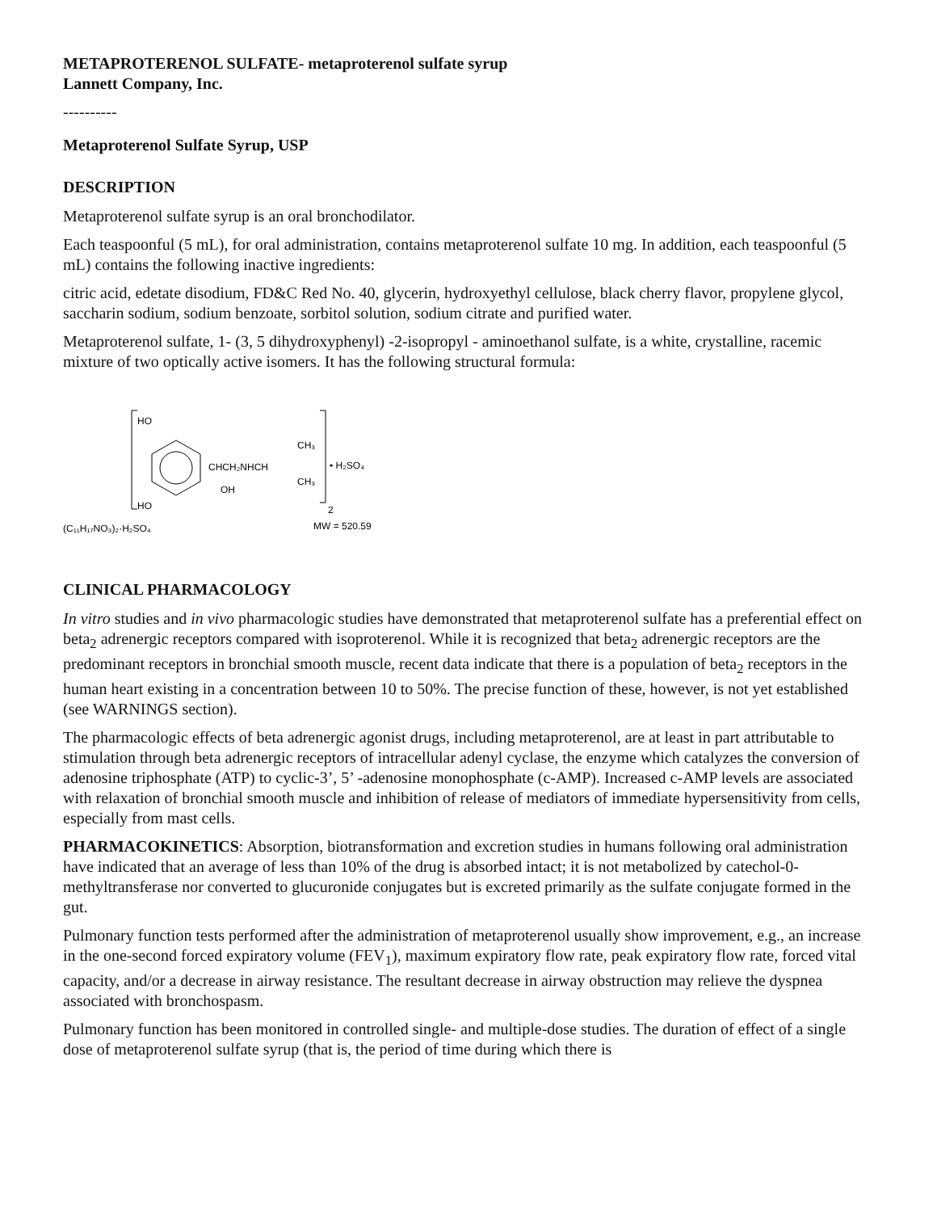METAPROTERENOL SULFATE- metaproterenol sulfate syrup
Lannett Company, Inc.
----------
Metaproterenol Sulfate Syrup, USP
DESCRIPTION
Metaproterenol sulfate syrup is an oral bronchodilator.
Each teaspoonful (5 mL), for oral administration, contains metaproterenol sulfate 10 mg. In addition, each teaspoonful (5 mL) contains the following inactive ingredients:
citric acid, edetate disodium, FD&C Red No. 40, glycerin, hydroxyethyl cellulose, black cherry flavor, propylene glycol, saccharin sodium, sodium benzoate, sorbitol solution, sodium citrate and purified water.
Metaproterenol sulfate, 1- (3, 5 dihydroxyphenyl) -2-isopropyl - aminoethanol sulfate, is a white, crystalline, racemic mixture of two optically active isomers. It has the following structural formula:
HO
HO
CHCH₂NHCH
OH
CH₃
CH₃
• H₂SO₄
2
(C₁₁H₁₇NO₃)₂·H₂SO₄
MW = 520.59
CLINICAL PHARMACOLOGY
In vitro studies and in vivo pharmacologic studies have demonstrated that metaproterenol sulfate has a preferential effect on beta<sub>2</sub> adrenergic receptors compared with isoproterenol. While it is recognized that beta<sub>2</sub> adrenergic receptors are the predominant receptors in bronchial smooth muscle, recent data indicate that there is a population of beta<sub>2</sub> receptors in the human heart existing in a concentration between 10 to 50%. The precise function of these, however, is not yet established (see WARNINGS section).
The pharmacologic effects of beta adrenergic agonist drugs, including metaproterenol, are at least in part attributable to stimulation through beta adrenergic receptors of intracellular adenyl cyclase, the enzyme which catalyzes the conversion of adenosine triphosphate (ATP) to cyclic-3’, 5’ -adenosine monophosphate (c-AMP). Increased c-AMP levels are associated with relaxation of bronchial smooth muscle and inhibition of release of mediators of immediate hypersensitivity from cells, especially from mast cells.
PHARMACOKINETICS: Absorption, biotransformation and excretion studies in humans following oral administration have indicated that an average of less than 10% of the drug is absorbed intact; it is not metabolized by catechol-0-methyltransferase nor converted to glucuronide conjugates but is excreted primarily as the sulfate conjugate formed in the gut.
Pulmonary function tests performed after the administration of metaproterenol usually show improvement, e.g., an increase in the one-second forced expiratory volume (FEV<sub>1</sub>), maximum expiratory flow rate, peak expiratory flow rate, forced vital capacity, and/or a decrease in airway resistance. The resultant decrease in airway obstruction may relieve the dyspnea associated with bronchospasm.
Pulmonary function has been monitored in controlled single- and multiple-dose studies. The duration of effect of a single dose of metaproterenol sulfate syrup (that is, the period of time during which there is